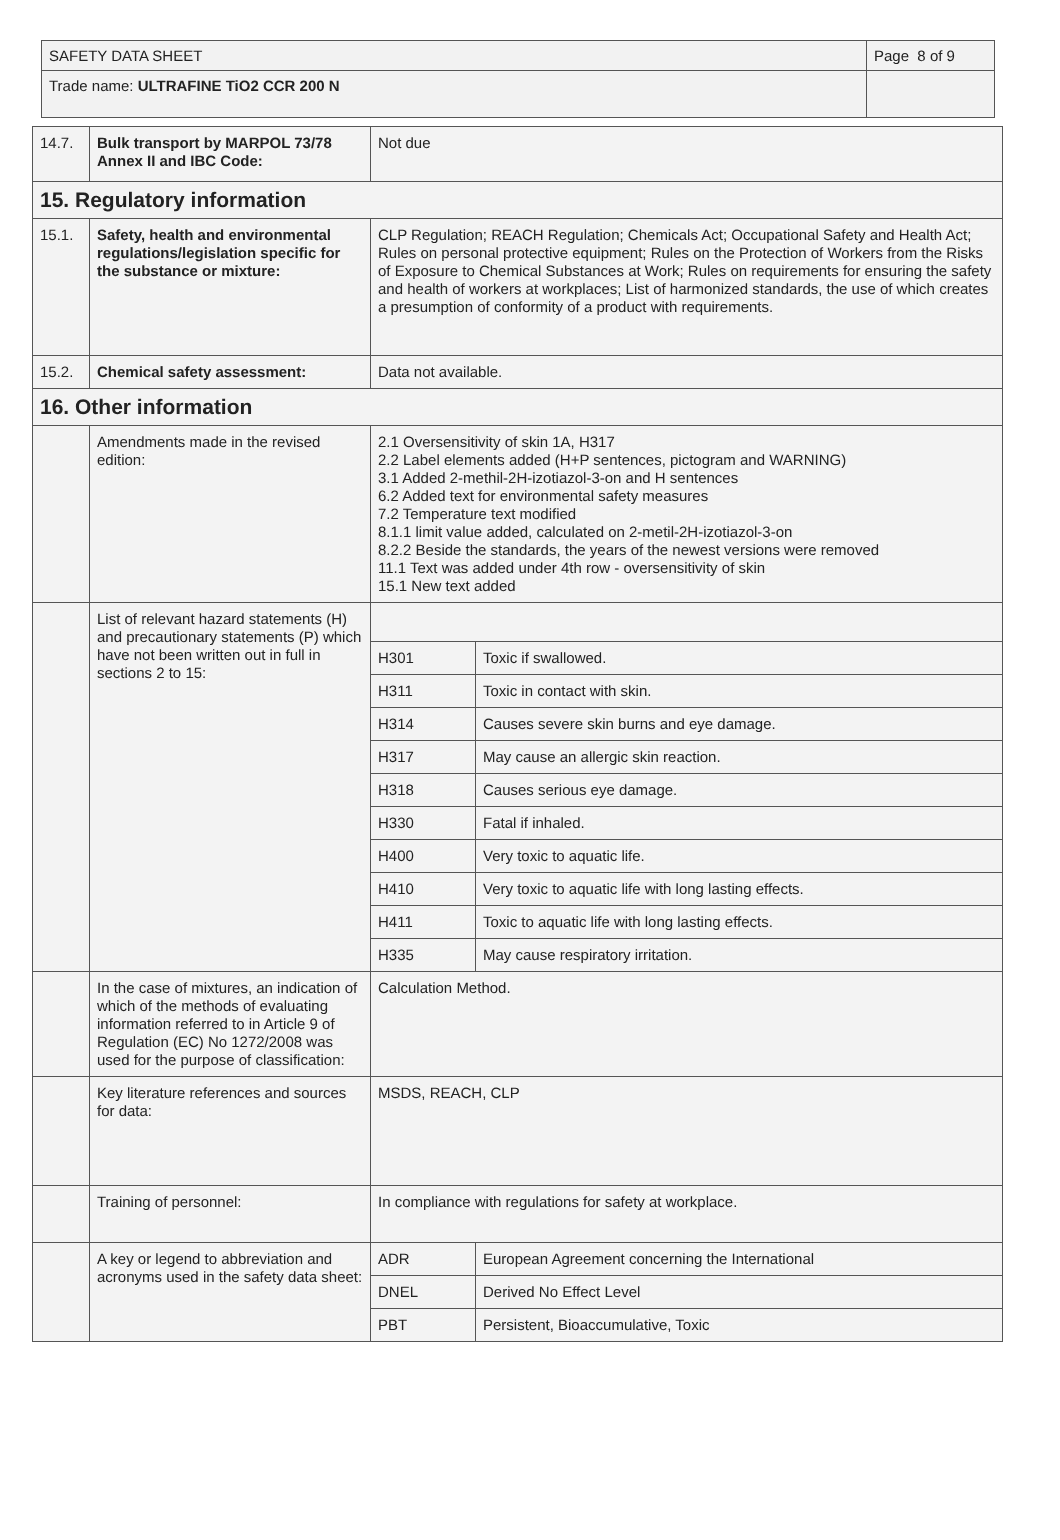| SAFETY DATA SHEET | Page 8 of 9 |
| Trade name: ULTRAFINE TiO2 CCR 200 N | |
| 14.7. | Bulk transport by MARPOL 73/78 Annex II and IBC Code: | Not due | |
| 15. Regulatory information | | | |
| 15.1. | Safety, health and environmental regulations/legislation specific for the substance or mixture: | CLP Regulation; REACH Regulation; Chemicals Act; Occupational Safety and Health Act; Rules on personal protective equipment; Rules on the Protection of Workers from the Risks of Exposure to Chemical Substances at Work; Rules on requirements for ensuring the safety and health of workers at workplaces; List of harmonized standards, the use of which creates a presumption of conformity of a product with requirements. | |
| 15.2. | Chemical safety assessment: | Data not available. | |
| 16. Other information | | | |
| | Amendments made in the revised edition: | 2.1 Oversensitivity of skin 1A, H317 2.2 Label elements added (H+P sentences, pictogram and WARNING) 3.1 Added 2-methil-2H-izotiazol-3-on and H sentences 6.2 Added text for environmental safety measures 7.2 Temperature text modified 8.1.1 limit value added, calculated on 2-metil-2H-izotiazol-3-on 8.2.2 Beside the standards, the years of the newest versions were removed 11.1 Text was added under 4th row - oversensitivity of skin 15.1 New text added | |
| | List of relevant hazard statements (H) and precautionary statements (P) which have not been written out in full in sections 2 to 15: | | |
| | | H301 | Toxic if swallowed. |
| | | H311 | Toxic in contact with skin. |
| | | H314 | Causes severe skin burns and eye damage. |
| | | H317 | May cause an allergic skin reaction. |
| | | H318 | Causes serious eye damage. |
| | | H330 | Fatal if inhaled. |
| | | H400 | Very toxic to aquatic life. |
| | | H410 | Very toxic to aquatic life with long lasting effects. |
| | | H411 | Toxic to aquatic life with long lasting effects. |
| | | H335 | May cause respiratory irritation. |
| | In the case of mixtures, an indication of which of the methods of evaluating information referred to in Article 9 of Regulation (EC) No 1272/2008 was used for the purpose of classification: | Calculation Method. | |
| | Key literature references and sources for data: | MSDS, REACH, CLP | |
| | Training of personnel: | In compliance with regulations for safety at workplace. | |
| | A key or legend to abbreviation and acronyms used in the safety data sheet: | ADR | European Agreement concerning the International |
| | | DNEL | Derived No Effect Level |
| | | PBT | Persistent, Bioaccumulative, Toxic |